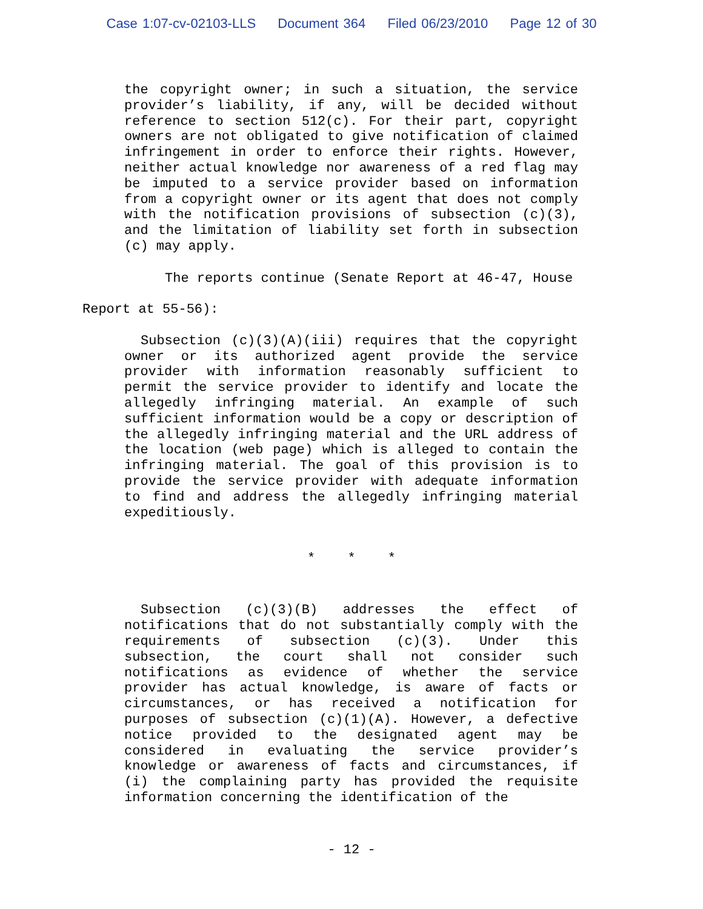Case 1:07-cv-02103-LLS Document 364 Filed 06/23/2010 Page 12 of 30
the copyright owner; in such a situation, the service provider’s liability, if any, will be decided without reference to section 512(c). For their part, copyright owners are not obligated to give notification of claimed infringement in order to enforce their rights. However, neither actual knowledge nor awareness of a red flag may be imputed to a service provider based on information from a copyright owner or its agent that does not comply with the notification provisions of subsection (c)(3), and the limitation of liability set forth in subsection (c) may apply.
The reports continue (Senate Report at 46-47, House Report at 55-56):
Subsection (c)(3)(A)(iii) requires that the copyright owner or its authorized agent provide the service provider with information reasonably sufficient to permit the service provider to identify and locate the allegedly infringing material. An example of such sufficient information would be a copy or description of the allegedly infringing material and the URL address of the location (web page) which is alleged to contain the infringing material. The goal of this provision is to provide the service provider with adequate information to find and address the allegedly infringing material expeditiously.
* * *
Subsection (c)(3)(B) addresses the effect of notifications that do not substantially comply with the requirements of subsection (c)(3). Under this subsection, the court shall not consider such notifications as evidence of whether the service provider has actual knowledge, is aware of facts or circumstances, or has received a notification for purposes of subsection (c)(1)(A). However, a defective notice provided to the designated agent may be considered in evaluating the service provider’s knowledge or awareness of facts and circumstances, if (i) the complaining party has provided the requisite information concerning the identification of the
- 12 -